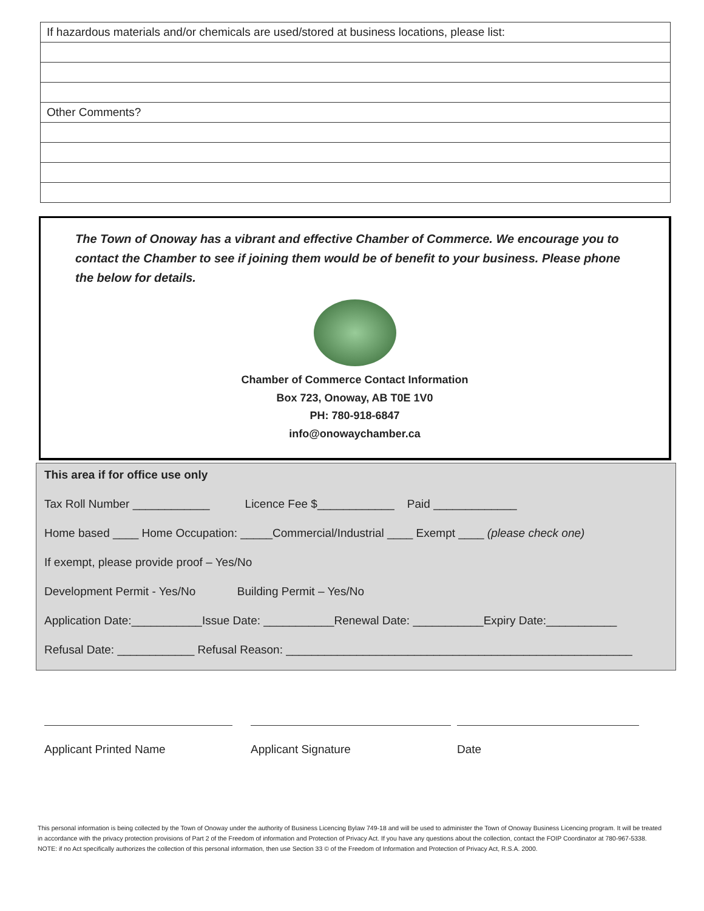| If hazardous materials and/or chemicals are used/stored at business locations, please list: |
| Other Comments? |
The Town of Onoway has a vibrant and effective Chamber of Commerce. We encourage you to contact the Chamber to see if joining them would be of benefit to your business. Please phone the below for details.
Chamber of Commerce Contact Information
Box 723, Onoway, AB T0E 1V0
PH: 780-918-6847
info@onowaychamber.ca
This area if for office use only
Tax Roll Number ____________ Licence Fee $____________ Paid _____________
Home based ____ Home Occupation: _____Commercial/Industrial ____ Exempt ____ (please check one)
If exempt, please provide proof – Yes/No
Development Permit - Yes/No Building Permit – Yes/No
Application Date:___________Issue Date: ___________Renewal Date: ___________Expiry Date:___________
Refusal Date: ____________ Refusal Reason: ______________________________________________________
Applicant Printed Name Applicant Signature Date
This personal information is being collected by the Town of Onoway under the authority of Business Licencing Bylaw 749-18 and will be used to administer the Town of Onoway Business Licencing program. It will be treated in accordance with the privacy protection provisions of Part 2 of the Freedom of information and Protection of Privacy Act. If you have any questions about the collection, contact the FOIP Coordinator at 780-967-5338. NOTE: if no Act specifically authorizes the collection of this personal information, then use Section 33 © of the Freedom of Information and Protection of Privacy Act, R.S.A. 2000.